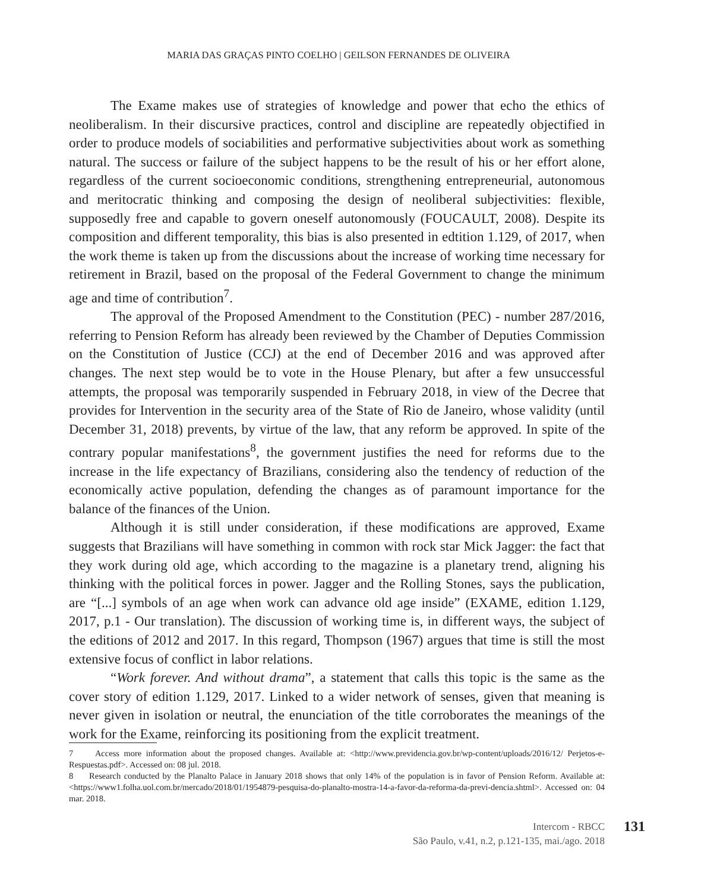MARIA DAS GRAÇAS PINTO COELHO | GEILSON FERNANDES DE OLIVEIRA
The Exame makes use of strategies of knowledge and power that echo the ethics of neoliberalism. In their discursive practices, control and discipline are repeatedly objectified in order to produce models of sociabilities and performative subjectivities about work as something natural. The success or failure of the subject happens to be the result of his or her effort alone, regardless of the current socioeconomic conditions, strengthening entrepreneurial, autonomous and meritocratic thinking and composing the design of neoliberal subjectivities: flexible, supposedly free and capable to govern oneself autonomously (FOUCAULT, 2008). Despite its composition and different temporality, this bias is also presented in edtition 1.129, of 2017, when the work theme is taken up from the discussions about the increase of working time necessary for retirement in Brazil, based on the proposal of the Federal Government to change the minimum age and time of contribution<sup>7</sup>.
The approval of the Proposed Amendment to the Constitution (PEC) - number 287/2016, referring to Pension Reform has already been reviewed by the Chamber of Deputies Commission on the Constitution of Justice (CCJ) at the end of December 2016 and was approved after changes. The next step would be to vote in the House Plenary, but after a few unsuccessful attempts, the proposal was temporarily suspended in February 2018, in view of the Decree that provides for Intervention in the security area of the State of Rio de Janeiro, whose validity (until December 31, 2018) prevents, by virtue of the law, that any reform be approved. In spite of the contrary popular manifestations<sup>8</sup>, the government justifies the need for reforms due to the increase in the life expectancy of Brazilians, considering also the tendency of reduction of the economically active population, defending the changes as of paramount importance for the balance of the finances of the Union.
Although it is still under consideration, if these modifications are approved, Exame suggests that Brazilians will have something in common with rock star Mick Jagger: the fact that they work during old age, which according to the magazine is a planetary trend, aligning his thinking with the political forces in power. Jagger and the Rolling Stones, says the publication, are “[...] symbols of an age when work can advance old age inside” (EXAME, edition 1.129, 2017, p.1 - Our translation). The discussion of working time is, in different ways, the subject of the editions of 2012 and 2017. In this regard, Thompson (1967) argues that time is still the most extensive focus of conflict in labor relations.
“Work forever. And without drama”, a statement that calls this topic is the same as the cover story of edition 1.129, 2017. Linked to a wider network of senses, given that meaning is never given in isolation or neutral, the enunciation of the title corroborates the meanings of the work for the Exame, reinforcing its positioning from the explicit treatment.
7 Access more information about the proposed changes. Available at: <http://www.previdencia.gov.br/wp-content/uploads/2016/12/ Perjetos-e-Respuestas.pdf>. Accessed on: 08 jul. 2018.
8 Research conducted by the Planalto Palace in January 2018 shows that only 14% of the population is in favor of Pension Reform. Available at: <https://www1.folha.uol.com.br/mercado/2018/01/1954879-pesquisa-do-planalto-mostra-14-a-favor-da-reforma-da-previ-dencia.shtml>. Accessed on: 04 mar. 2018.
Intercom - RBCC
São Paulo, v.41, n.2, p.121-135, mai./ago. 2018
131